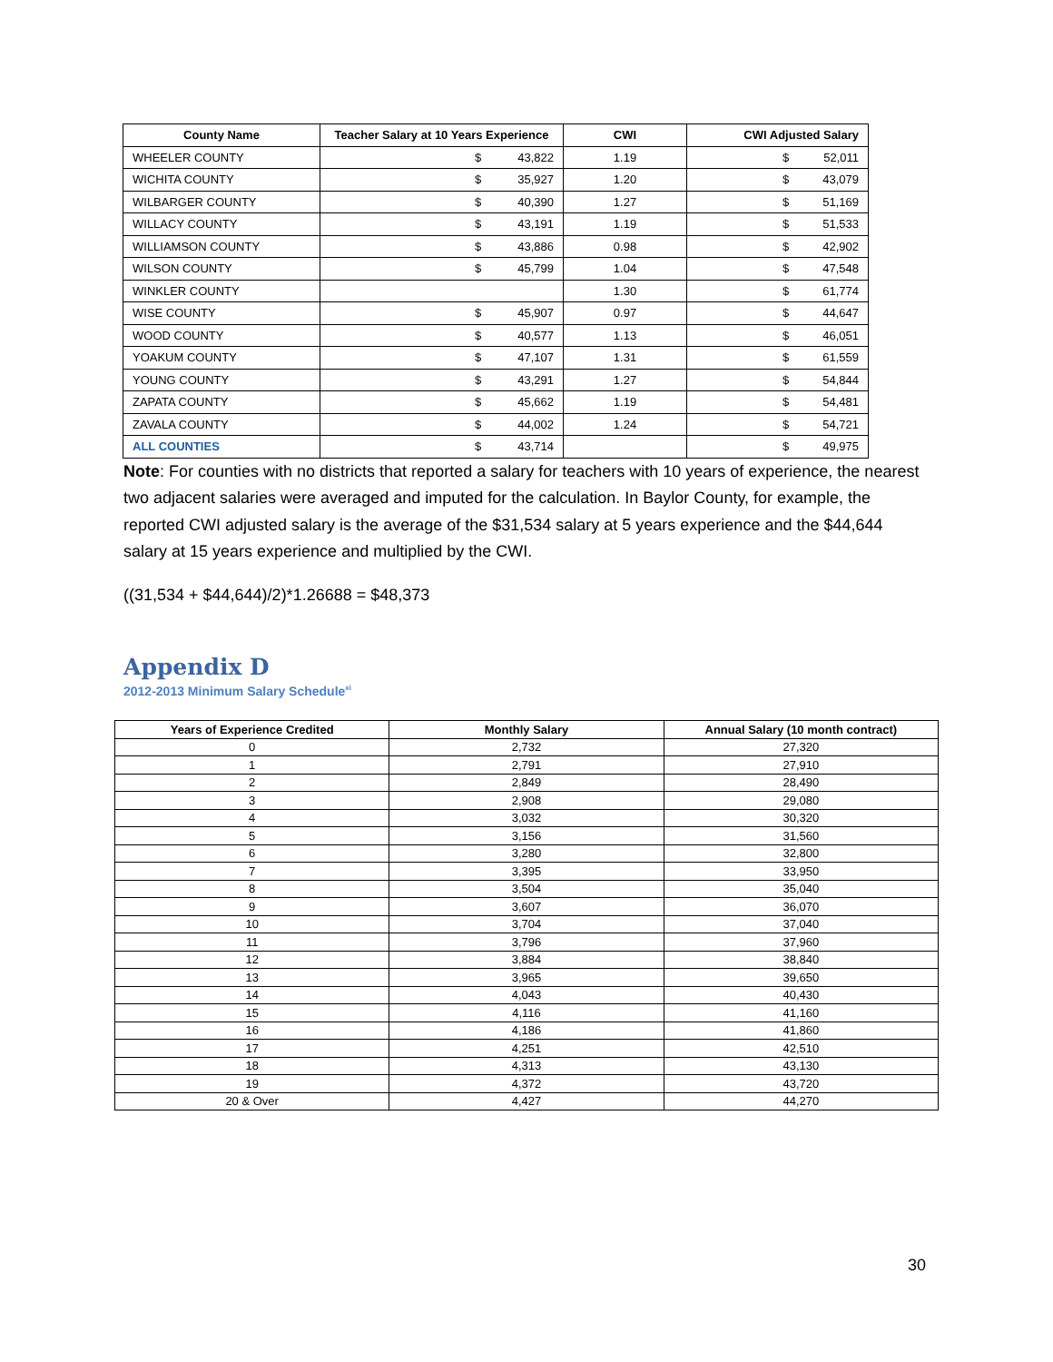| County Name | Teacher Salary at 10 Years Experience | CWI | CWI Adjusted Salary |
| --- | --- | --- | --- |
| WHEELER COUNTY | $ 43,822 | 1.19 | $ 52,011 |
| WICHITA COUNTY | $ 35,927 | 1.20 | $ 43,079 |
| WILBARGER COUNTY | $ 40,390 | 1.27 | $ 51,169 |
| WILLACY COUNTY | $ 43,191 | 1.19 | $ 51,533 |
| WILLIAMSON COUNTY | $ 43,886 | 0.98 | $ 42,902 |
| WILSON COUNTY | $ 45,799 | 1.04 | $ 47,548 |
| WINKLER COUNTY | | 1.30 | $ 61,774 |
| WISE COUNTY | $ 45,907 | 0.97 | $ 44,647 |
| WOOD COUNTY | $ 40,577 | 1.13 | $ 46,051 |
| YOAKUM COUNTY | $ 47,107 | 1.31 | $ 61,559 |
| YOUNG COUNTY | $ 43,291 | 1.27 | $ 54,844 |
| ZAPATA COUNTY | $ 45,662 | 1.19 | $ 54,481 |
| ZAVALA COUNTY | $ 44,002 | 1.24 | $ 54,721 |
| ALL COUNTIES | $ 43,714 | | $ 49,975 |
Note: For counties with no districts that reported a salary for teachers with 10 years of experience, the nearest two adjacent salaries were averaged and imputed for the calculation. In Baylor County, for example, the reported CWI adjusted salary is the average of the $31,534 salary at 5 years experience and the $44,644 salary at 15 years experience and multiplied by the CWI.
((31,534 + $44,644)/2)*1.26688 = $48,373
Appendix D
2012-2013 Minimum Salary Schedule<sup>xi</sup>
| Years of Experience Credited | Monthly Salary | Annual Salary (10 month contract) |
| --- | --- | --- |
| 0 | 2,732 | 27,320 |
| 1 | 2,791 | 27,910 |
| 2 | 2,849 | 28,490 |
| 3 | 2,908 | 29,080 |
| 4 | 3,032 | 30,320 |
| 5 | 3,156 | 31,560 |
| 6 | 3,280 | 32,800 |
| 7 | 3,395 | 33,950 |
| 8 | 3,504 | 35,040 |
| 9 | 3,607 | 36,070 |
| 10 | 3,704 | 37,040 |
| 11 | 3,796 | 37,960 |
| 12 | 3,884 | 38,840 |
| 13 | 3,965 | 39,650 |
| 14 | 4,043 | 40,430 |
| 15 | 4,116 | 41,160 |
| 16 | 4,186 | 41,860 |
| 17 | 4,251 | 42,510 |
| 18 | 4,313 | 43,130 |
| 19 | 4,372 | 43,720 |
| 20 & Over | 4,427 | 44,270 |
30